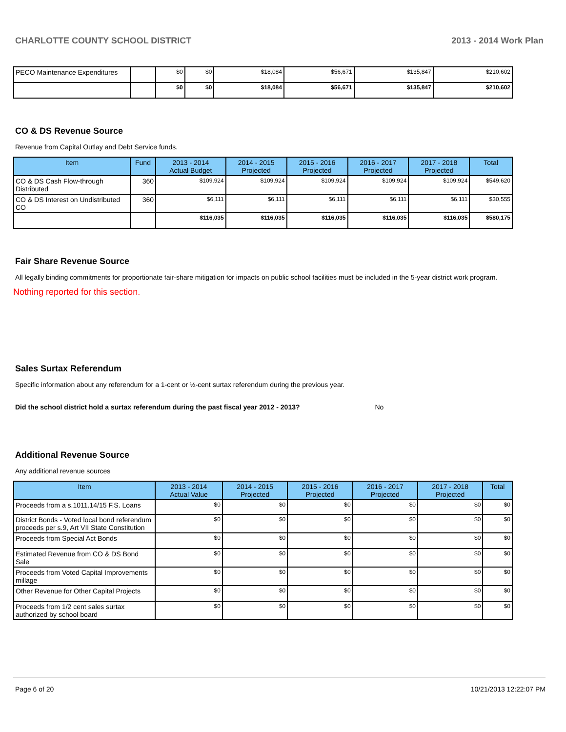CHARLOTTE COUNTY SCHOOL DISTRICT 2013 - 2014 Work Plan
| PECO Maintenance Expenditures | | $0 | $0 | $18,084 | $56,671 | $135,847 | $210,602 |
| | | $0 | $0 | $18,084 | $56,671 | $135,847 | $210,602 |
CO & DS Revenue Source
Revenue from Capital Outlay and Debt Service funds.
| Item | Fund | 2013 - 2014 Actual Budget | 2014 - 2015 Projected | 2015 - 2016 Projected | 2016 - 2017 Projected | 2017 - 2018 Projected | Total |
| --- | --- | --- | --- | --- | --- | --- | --- |
| CO & DS Cash Flow-through Distributed | 360 | $109,924 | $109,924 | $109,924 | $109,924 | $109,924 | $549,620 |
| CO & DS Interest on Undistributed CO | 360 | $6,111 | $6,111 | $6,111 | $6,111 | $6,111 | $30,555 |
| | | $116,035 | $116,035 | $116,035 | $116,035 | $116,035 | $580,175 |
Fair Share Revenue Source
All legally binding commitments for proportionate fair-share mitigation for impacts on public school facilities must be included in the 5-year district work program.
Nothing reported for this section.
Sales Surtax Referendum
Specific information about any referendum for a 1-cent or ½-cent surtax referendum during the previous year.
Did the school district hold a surtax referendum during the past fiscal year 2012 - 2013? No
Additional Revenue Source
Any additional revenue sources
| Item | 2013 - 2014 Actual Value | 2014 - 2015 Projected | 2015 - 2016 Projected | 2016 - 2017 Projected | 2017 - 2018 Projected | Total |
| --- | --- | --- | --- | --- | --- | --- |
| Proceeds from a s.1011.14/15 F.S. Loans | $0 | $0 | $0 | $0 | $0 | $0 |
| District Bonds - Voted local bond referendum proceeds per s.9, Art VII State Constitution | $0 | $0 | $0 | $0 | $0 | $0 |
| Proceeds from Special Act Bonds | $0 | $0 | $0 | $0 | $0 | $0 |
| Estimated Revenue from CO & DS Bond Sale | $0 | $0 | $0 | $0 | $0 | $0 |
| Proceeds from Voted Capital Improvements millage | $0 | $0 | $0 | $0 | $0 | $0 |
| Other Revenue for Other Capital Projects | $0 | $0 | $0 | $0 | $0 | $0 |
| Proceeds from 1/2 cent sales surtax authorized by school board | $0 | $0 | $0 | $0 | $0 | $0 |
Page 6 of 20 10/21/2013 12:22:07 PM